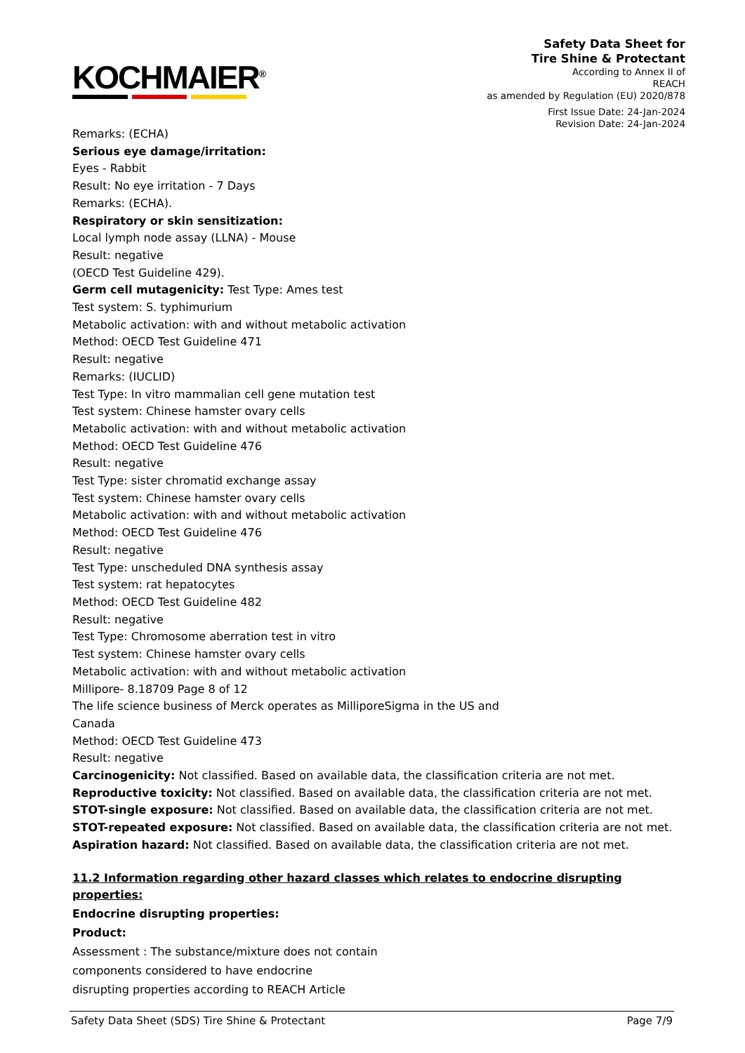KOCHMAIER<sup>®</sup>
Safety Data Sheet for
Tire Shine & Protectant
According to Annex II of
REACH
as amended by Regulation (EU) 2020/878
First Issue Date: 24-Jan-2024
Revision Date: 24-Jan-2024
Remarks: (ECHA)
Serious eye damage/irritation:
Eyes - Rabbit
Result: No eye irritation - 7 Days
Remarks: (ECHA).
Respiratory or skin sensitization:
Local lymph node assay (LLNA) - Mouse
Result: negative
(OECD Test Guideline 429).
Germ cell mutagenicity: Test Type: Ames test
Test system: S. typhimurium
Metabolic activation: with and without metabolic activation
Method: OECD Test Guideline 471
Result: negative
Remarks: (IUCLID)
Test Type: In vitro mammalian cell gene mutation test
Test system: Chinese hamster ovary cells
Metabolic activation: with and without metabolic activation
Method: OECD Test Guideline 476
Result: negative
Test Type: sister chromatid exchange assay
Test system: Chinese hamster ovary cells
Metabolic activation: with and without metabolic activation
Method: OECD Test Guideline 476
Result: negative
Test Type: unscheduled DNA synthesis assay
Test system: rat hepatocytes
Method: OECD Test Guideline 482
Result: negative
Test Type: Chromosome aberration test in vitro
Test system: Chinese hamster ovary cells
Metabolic activation: with and without metabolic activation
Millipore- 8.18709 Page 8 of 12
The life science business of Merck operates as MilliporeSigma in the US and
Canada
Method: OECD Test Guideline 473
Result: negative
Carcinogenicity: Not classified. Based on available data, the classification criteria are not met.
Reproductive toxicity: Not classified. Based on available data, the classification criteria are not met.
STOT-single exposure: Not classified. Based on available data, the classification criteria are not met.
STOT-repeated exposure: Not classified. Based on available data, the classification criteria are not met.
Aspiration hazard: Not classified. Based on available data, the classification criteria are not met.
11.2 Information regarding other hazard classes which relates to endocrine disrupting properties:
Endocrine disrupting properties:
Product:
Assessment : The substance/mixture does not contain
components considered to have endocrine
disrupting properties according to REACH Article
Safety Data Sheet (SDS) Tire Shine & Protectant Page 7/9